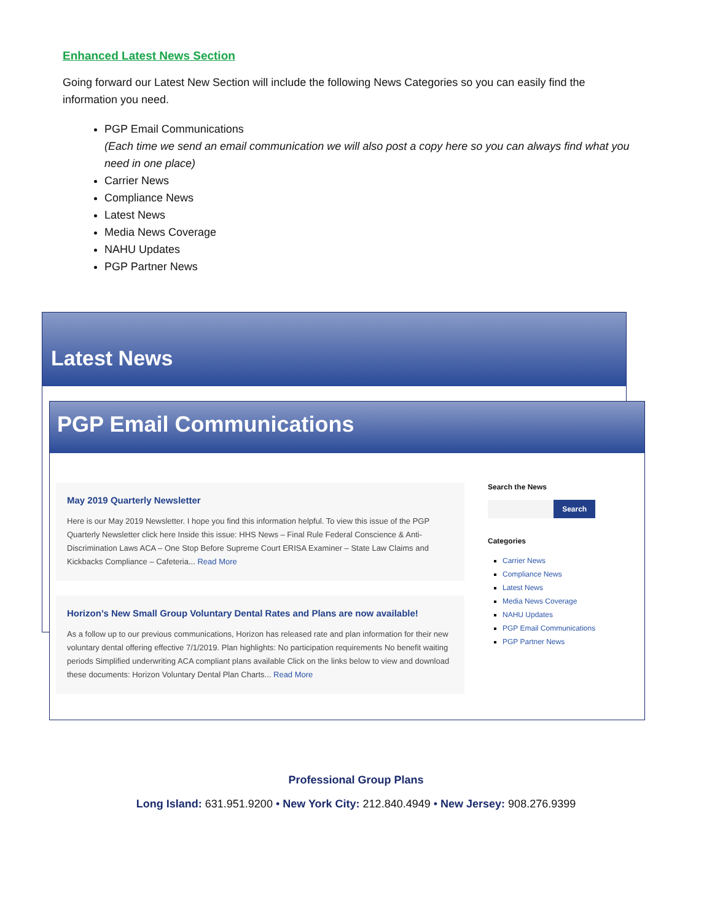Enhanced Latest News Section
Going forward our Latest New Section will include the following News Categories so you can easily find the information you need.
PGP Email Communications
(Each time we send an email communication we will also post a copy here so you can always find what you need in one place)
Carrier News
Compliance News
Latest News
Media News Coverage
NAHU Updates
PGP Partner News
Latest News
PGP Email Communications
May 2019 Quarterly Newsletter
Here is our May 2019 Newsletter. I hope you find this information helpful. To view this issue of the PGP Quarterly Newsletter click here Inside this issue: HHS News – Final Rule Federal Conscience & Anti-Discrimination Laws ACA – One Stop Before Supreme Court ERISA Examiner – State Law Claims and Kickbacks Compliance – Cafeteria... Read More
Horizon’s New Small Group Voluntary Dental Rates and Plans are now available!
As a follow up to our previous communications, Horizon has released rate and plan information for their new voluntary dental offering effective 7/1/2019. Plan highlights: No participation requirements No benefit waiting periods Simplified underwriting ACA compliant plans available Click on the links below to view and download these documents: Horizon Voluntary Dental Plan Charts... Read More
Search the News
Search
Categories
Carrier News
Compliance News
Latest News
Media News Coverage
NAHU Updates
PGP Email Communications
PGP Partner News
Professional Group Plans
Long Island: 631.951.9200 • New York City: 212.840.4949 • New Jersey: 908.276.9399